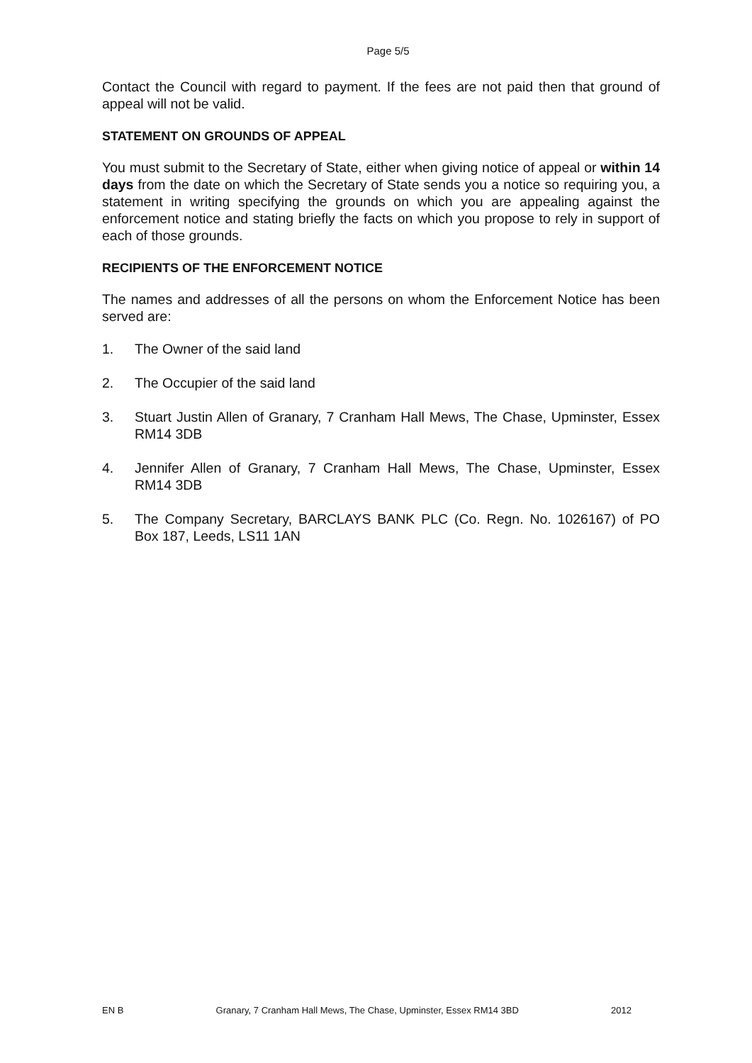Page 5/5
Contact the Council with regard to payment. If the fees are not paid then that ground of appeal will not be valid.
STATEMENT ON GROUNDS OF APPEAL
You must submit to the Secretary of State, either when giving notice of appeal or within 14 days from the date on which the Secretary of State sends you a notice so requiring you, a statement in writing specifying the grounds on which you are appealing against the enforcement notice and stating briefly the facts on which you propose to rely in support of each of those grounds.
RECIPIENTS OF THE ENFORCEMENT NOTICE
The names and addresses of all the persons on whom the Enforcement Notice has been served are:
1. The Owner of the said land
2. The Occupier of the said land
3. Stuart Justin Allen of Granary, 7 Cranham Hall Mews, The Chase, Upminster, Essex RM14 3DB
4. Jennifer Allen of Granary, 7 Cranham Hall Mews, The Chase, Upminster, Essex RM14 3DB
5. The Company Secretary, BARCLAYS BANK PLC (Co. Regn. No. 1026167) of PO Box 187, Leeds, LS11 1AN
EN B Granary, 7 Cranham Hall Mews, The Chase, Upminster, Essex RM14 3BD 2012